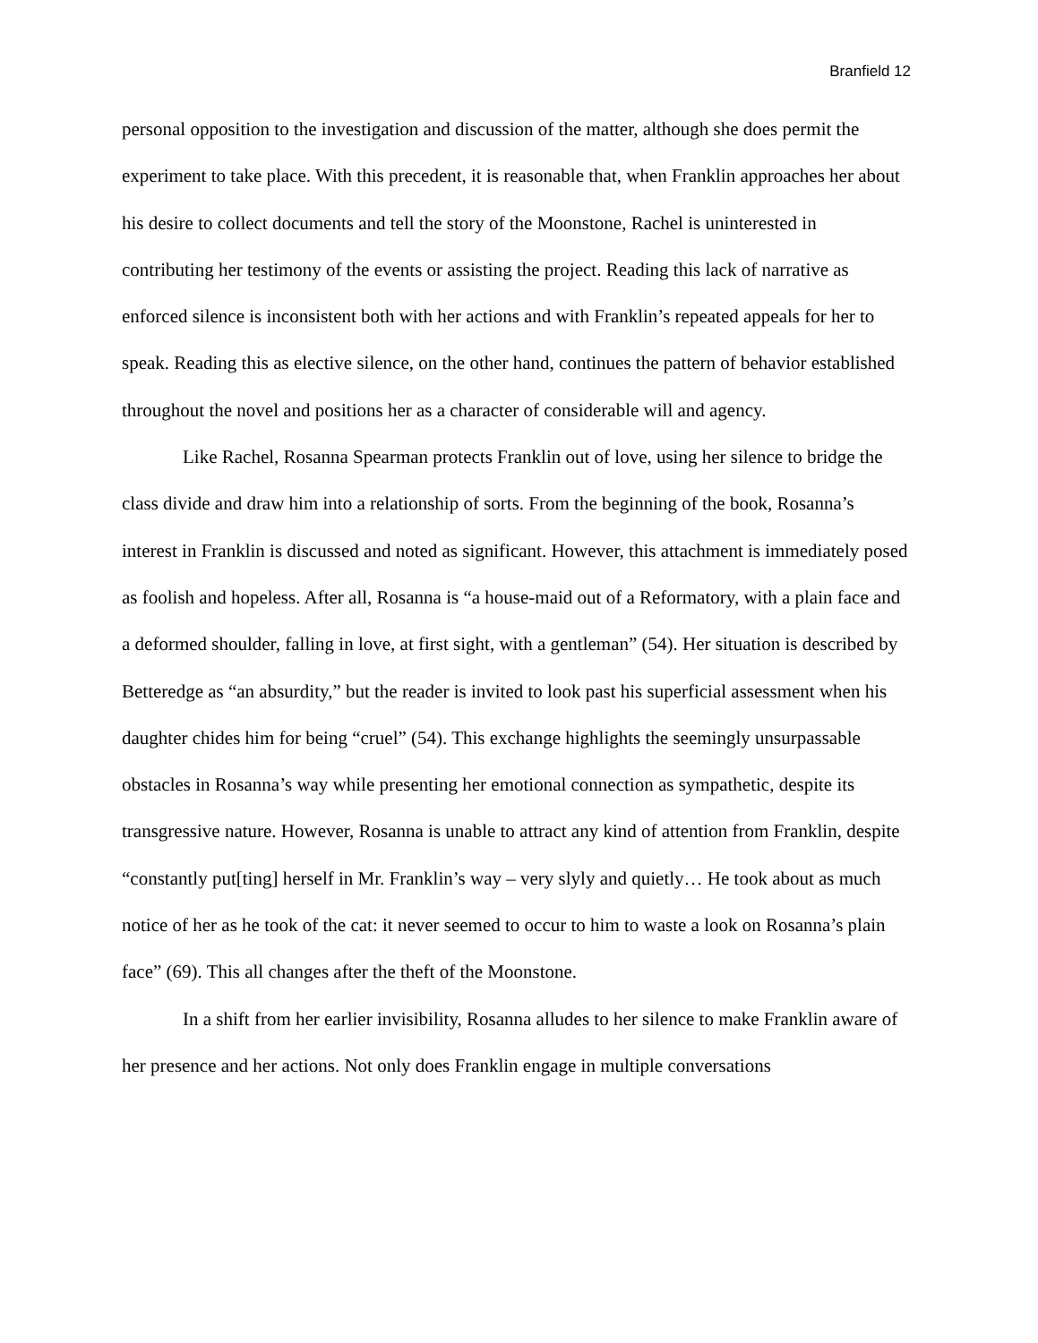Branfield 12
personal opposition to the investigation and discussion of the matter, although she does permit the experiment to take place. With this precedent, it is reasonable that, when Franklin approaches her about his desire to collect documents and tell the story of the Moonstone, Rachel is uninterested in contributing her testimony of the events or assisting the project. Reading this lack of narrative as enforced silence is inconsistent both with her actions and with Franklin’s repeated appeals for her to speak. Reading this as elective silence, on the other hand, continues the pattern of behavior established throughout the novel and positions her as a character of considerable will and agency.
Like Rachel, Rosanna Spearman protects Franklin out of love, using her silence to bridge the class divide and draw him into a relationship of sorts. From the beginning of the book, Rosanna’s interest in Franklin is discussed and noted as significant. However, this attachment is immediately posed as foolish and hopeless. After all, Rosanna is “a house-maid out of a Reformatory, with a plain face and a deformed shoulder, falling in love, at first sight, with a gentleman” (54). Her situation is described by Betteredge as “an absurdity,” but the reader is invited to look past his superficial assessment when his daughter chides him for being “cruel” (54). This exchange highlights the seemingly unsurpassable obstacles in Rosanna’s way while presenting her emotional connection as sympathetic, despite its transgressive nature. However, Rosanna is unable to attract any kind of attention from Franklin, despite “constantly put[ting] herself in Mr. Franklin’s way – very slyly and quietly… He took about as much notice of her as he took of the cat: it never seemed to occur to him to waste a look on Rosanna’s plain face” (69). This all changes after the theft of the Moonstone.
In a shift from her earlier invisibility, Rosanna alludes to her silence to make Franklin aware of her presence and her actions. Not only does Franklin engage in multiple conversations